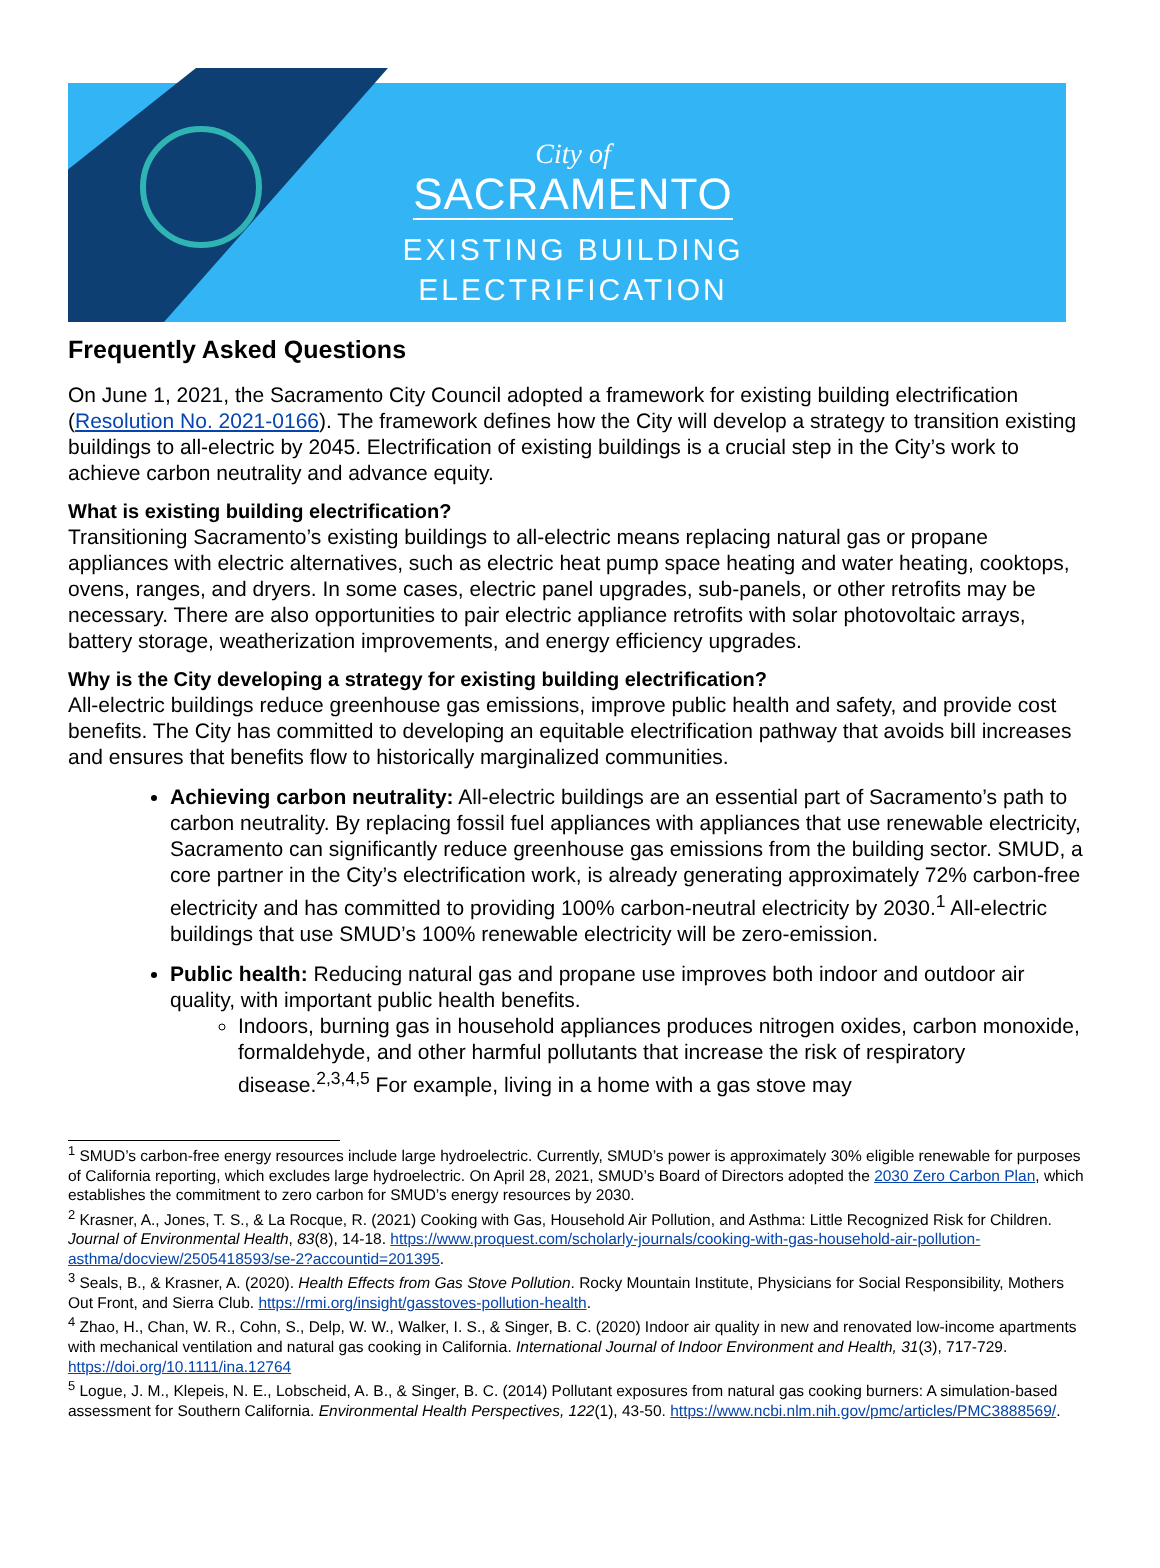City of
SACRAMENTO
EXISTING BUILDING
ELECTRIFICATION
Frequently Asked Questions
On June 1, 2021, the Sacramento City Council adopted a framework for existing building electrification (Resolution No. 2021-0166). The framework defines how the City will develop a strategy to transition existing buildings to all-electric by 2045. Electrification of existing buildings is a crucial step in the City’s work to achieve carbon neutrality and advance equity.
What is existing building electrification?
Transitioning Sacramento’s existing buildings to all-electric means replacing natural gas or propane appliances with electric alternatives, such as electric heat pump space heating and water heating, cooktops, ovens, ranges, and dryers. In some cases, electric panel upgrades, sub-panels, or other retrofits may be necessary. There are also opportunities to pair electric appliance retrofits with solar photovoltaic arrays, battery storage, weatherization improvements, and energy efficiency upgrades.
Why is the City developing a strategy for existing building electrification?
All-electric buildings reduce greenhouse gas emissions, improve public health and safety, and provide cost benefits. The City has committed to developing an equitable electrification pathway that avoids bill increases and ensures that benefits flow to historically marginalized communities.
Achieving carbon neutrality: All-electric buildings are an essential part of Sacramento’s path to carbon neutrality. By replacing fossil fuel appliances with appliances that use renewable electricity, Sacramento can significantly reduce greenhouse gas emissions from the building sector. SMUD, a core partner in the City’s electrification work, is already generating approximately 72% carbon-free electricity and has committed to providing 100% carbon-neutral electricity by 2030.<sup>1</sup> All-electric buildings that use SMUD’s 100% renewable electricity will be zero-emission.
Public health: Reducing natural gas and propane use improves both indoor and outdoor air quality, with important public health benefits.
Indoors, burning gas in household appliances produces nitrogen oxides, carbon monoxide, formaldehyde, and other harmful pollutants that increase the risk of respiratory disease.<sup>2,3,4,5</sup> For example, living in a home with a gas stove may
<sup>1</sup> SMUD’s carbon-free energy resources include large hydroelectric. Currently, SMUD’s power is approximately 30% eligible renewable for purposes of California reporting, which excludes large hydroelectric. On April 28, 2021, SMUD’s Board of Directors adopted the 2030 Zero Carbon Plan, which establishes the commitment to zero carbon for SMUD’s energy resources by 2030.
<sup>2</sup> Krasner, A., Jones, T. S., & La Rocque, R. (2021) Cooking with Gas, Household Air Pollution, and Asthma: Little Recognized Risk for Children. Journal of Environmental Health, 83(8), 14-18. https://www.proquest.com/scholarly-journals/cooking-with-gas-household-air-pollution-asthma/docview/2505418593/se-2?accountid=201395.
<sup>3</sup> Seals, B., & Krasner, A. (2020). Health Effects from Gas Stove Pollution. Rocky Mountain Institute, Physicians for Social Responsibility, Mothers Out Front, and Sierra Club. https://rmi.org/insight/gasstoves-pollution-health.
<sup>4</sup> Zhao, H., Chan, W. R., Cohn, S., Delp, W. W., Walker, I. S., & Singer, B. C. (2020) Indoor air quality in new and renovated low-income apartments with mechanical ventilation and natural gas cooking in California. International Journal of Indoor Environment and Health, 31(3), 717-729. https://doi.org/10.1111/ina.12764
<sup>5</sup> Logue, J. M., Klepeis, N. E., Lobscheid, A. B., & Singer, B. C. (2014) Pollutant exposures from natural gas cooking burners: A simulation-based assessment for Southern California. Environmental Health Perspectives, 122(1), 43-50. https://www.ncbi.nlm.nih.gov/pmc/articles/PMC3888569/.